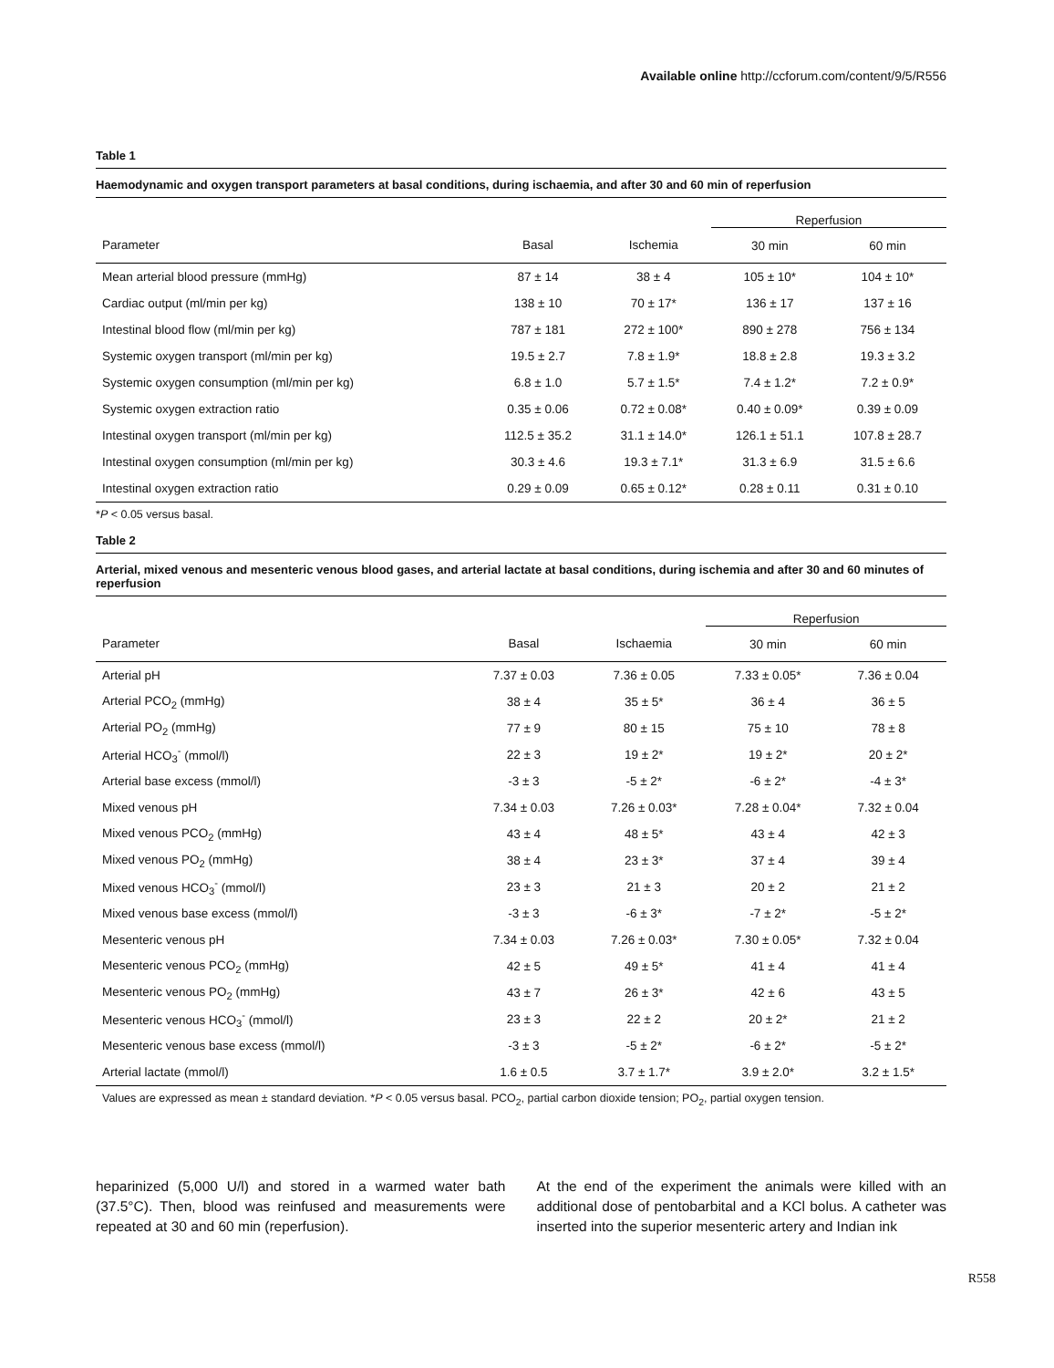Available online http://ccforum.com/content/9/5/R556
Table 1
Haemodynamic and oxygen transport parameters at basal conditions, during ischaemia, and after 30 and 60 min of reperfusion
| | | | Reperfusion | |
| --- | --- | --- | --- | --- |
| Parameter | Basal | Ischemia | 30 min | 60 min |
| Mean arterial blood pressure (mmHg) | 87 ± 14 | 38 ± 4 | 105 ± 10* | 104 ± 10* |
| Cardiac output (ml/min per kg) | 138 ± 10 | 70 ± 17* | 136 ± 17 | 137 ± 16 |
| Intestinal blood flow (ml/min per kg) | 787 ± 181 | 272 ± 100* | 890 ± 278 | 756 ± 134 |
| Systemic oxygen transport (ml/min per kg) | 19.5 ± 2.7 | 7.8 ± 1.9* | 18.8 ± 2.8 | 19.3 ± 3.2 |
| Systemic oxygen consumption (ml/min per kg) | 6.8 ± 1.0 | 5.7 ± 1.5* | 7.4 ± 1.2* | 7.2 ± 0.9* |
| Systemic oxygen extraction ratio | 0.35 ± 0.06 | 0.72 ± 0.08* | 0.40 ± 0.09* | 0.39 ± 0.09 |
| Intestinal oxygen transport (ml/min per kg) | 112.5 ± 35.2 | 31.1 ± 14.0* | 126.1 ± 51.1 | 107.8 ± 28.7 |
| Intestinal oxygen consumption (ml/min per kg) | 30.3 ± 4.6 | 19.3 ± 7.1* | 31.3 ± 6.9 | 31.5 ± 6.6 |
| Intestinal oxygen extraction ratio | 0.29 ± 0.09 | 0.65 ± 0.12* | 0.28 ± 0.11 | 0.31 ± 0.10 |
*P < 0.05 versus basal.
Table 2
Arterial, mixed venous and mesenteric venous blood gases, and arterial lactate at basal conditions, during ischemia and after 30 and 60 minutes of reperfusion
| | | | Reperfusion | |
| --- | --- | --- | --- | --- |
| Parameter | Basal | Ischaemia | 30 min | 60 min |
| Arterial pH | 7.37 ± 0.03 | 7.36 ± 0.05 | 7.33 ± 0.05* | 7.36 ± 0.04 |
| Arterial PCO<sub>2</sub> (mmHg) | 38 ± 4 | 35 ± 5* | 36 ± 4 | 36 ± 5 |
| Arterial PO<sub>2</sub> (mmHg) | 77 ± 9 | 80 ± 15 | 75 ± 10 | 78 ± 8 |
| Arterial HCO<sub>3</sub><sup>-</sup> (mmol/l) | 22 ± 3 | 19 ± 2* | 19 ± 2* | 20 ± 2* |
| Arterial base excess (mmol/l) | -3 ± 3 | -5 ± 2* | -6 ± 2* | -4 ± 3* |
| Mixed venous pH | 7.34 ± 0.03 | 7.26 ± 0.03* | 7.28 ± 0.04* | 7.32 ± 0.04 |
| Mixed venous PCO<sub>2</sub> (mmHg) | 43 ± 4 | 48 ± 5* | 43 ± 4 | 42 ± 3 |
| Mixed venous PO<sub>2</sub> (mmHg) | 38 ± 4 | 23 ± 3* | 37 ± 4 | 39 ± 4 |
| Mixed venous HCO<sub>3</sub><sup>-</sup> (mmol/l) | 23 ± 3 | 21 ± 3 | 20 ± 2 | 21 ± 2 |
| Mixed venous base excess (mmol/l) | -3 ± 3 | -6 ± 3* | -7 ± 2* | -5 ± 2* |
| Mesenteric venous pH | 7.34 ± 0.03 | 7.26 ± 0.03* | 7.30 ± 0.05* | 7.32 ± 0.04 |
| Mesenteric venous PCO<sub>2</sub> (mmHg) | 42 ± 5 | 49 ± 5* | 41 ± 4 | 41 ± 4 |
| Mesenteric venous PO<sub>2</sub> (mmHg) | 43 ± 7 | 26 ± 3* | 42 ± 6 | 43 ± 5 |
| Mesenteric venous HCO<sub>3</sub><sup>-</sup> (mmol/l) | 23 ± 3 | 22 ± 2 | 20 ± 2* | 21 ± 2 |
| Mesenteric venous base excess (mmol/l) | -3 ± 3 | -5 ± 2* | -6 ± 2* | -5 ± 2* |
| Arterial lactate (mmol/l) | 1.6 ± 0.5 | 3.7 ± 1.7* | 3.9 ± 2.0* | 3.2 ± 1.5* |
Values are expressed as mean ± standard deviation. *P < 0.05 versus basal. PCO<sub>2</sub>, partial carbon dioxide tension; PO<sub>2</sub>, partial oxygen tension.
heparinized (5,000 U/l) and stored in a warmed water bath (37.5°C). Then, blood was reinfused and measurements were repeated at 30 and 60 min (reperfusion).
At the end of the experiment the animals were killed with an additional dose of pentobarbital and a KCl bolus. A catheter was inserted into the superior mesenteric artery and Indian ink
R558